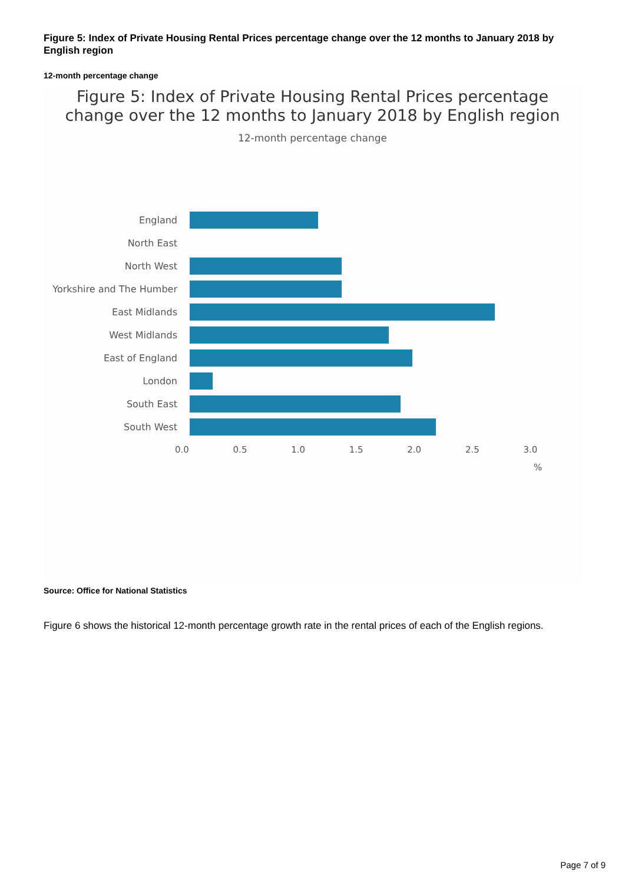Figure 5: Index of Private Housing Rental Prices percentage change over the 12 months to January 2018 by English region
12-month percentage change
Figure 5: Index of Private Housing Rental Prices percentage
change over the 12 months to January 2018 by English region
12-month percentage change
England
North East
North West
Yorkshire and The Humber
East Midlands
West Midlands
East of England
London
South East
South West
0.0 0.5 1.0 1.5 2.0 2.5 3.0
%
Source: Office for National Statistics
Figure 6 shows the historical 12-month percentage growth rate in the rental prices of each of the English regions.
Page 7 of 9